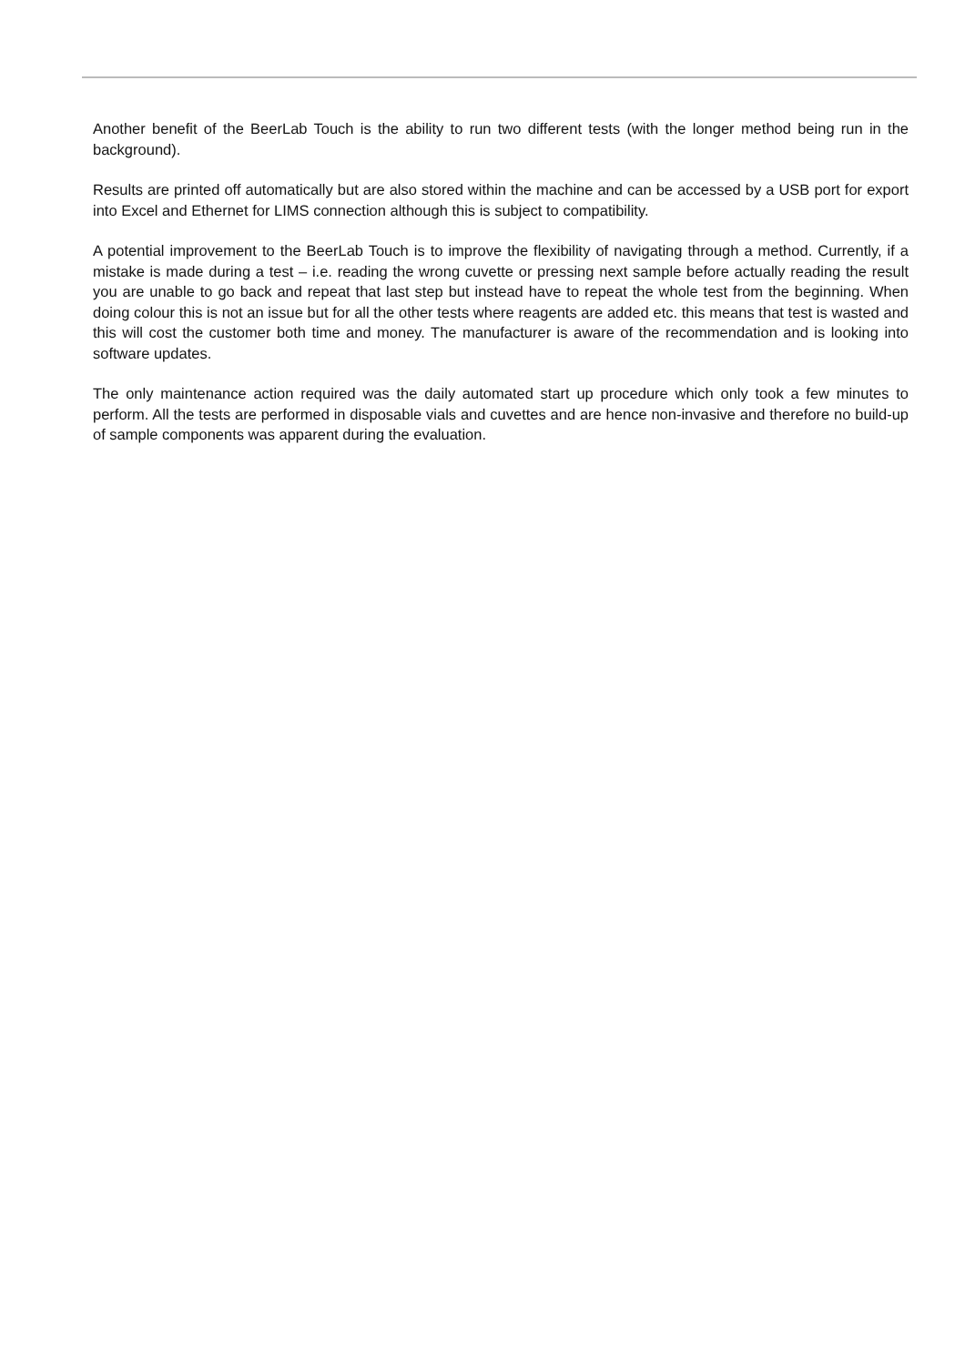Another benefit of the BeerLab Touch is the ability to run two different tests (with the longer method being run in the background).
Results are printed off automatically but are also stored within the machine and can be accessed by a USB port for export into Excel and Ethernet for LIMS connection although this is subject to compatibility.
A potential improvement to the BeerLab Touch is to improve the flexibility of navigating through a method. Currently, if a mistake is made during a test – i.e. reading the wrong cuvette or pressing next sample before actually reading the result you are unable to go back and repeat that last step but instead have to repeat the whole test from the beginning. When doing colour this is not an issue but for all the other tests where reagents are added etc. this means that test is wasted and this will cost the customer both time and money. The manufacturer is aware of the recommendation and is looking into software updates.
The only maintenance action required was the daily automated start up procedure which only took a few minutes to perform. All the tests are performed in disposable vials and cuvettes and are hence non-invasive and therefore no build-up of sample components was apparent during the evaluation.